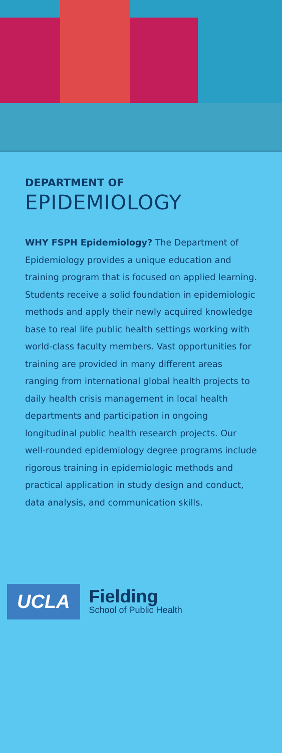DEPARTMENT OF
EPIDEMIOLOGY
WHY FSPH Epidemiology? The Department of Epidemiology provides a unique education and training program that is focused on applied learning. Students receive a solid foundation in epidemiologic methods and apply their newly acquired knowledge base to real life public health settings working with world-class faculty members. Vast opportunities for training are provided in many different areas ranging from international global health projects to daily health crisis management in local health departments and participation in ongoing longitudinal public health research projects. Our well-rounded epidemiology degree programs include rigorous training in epidemiologic methods and practical application in study design and conduct, data analysis, and communication skills.
UCLA
Fielding
School of Public Health